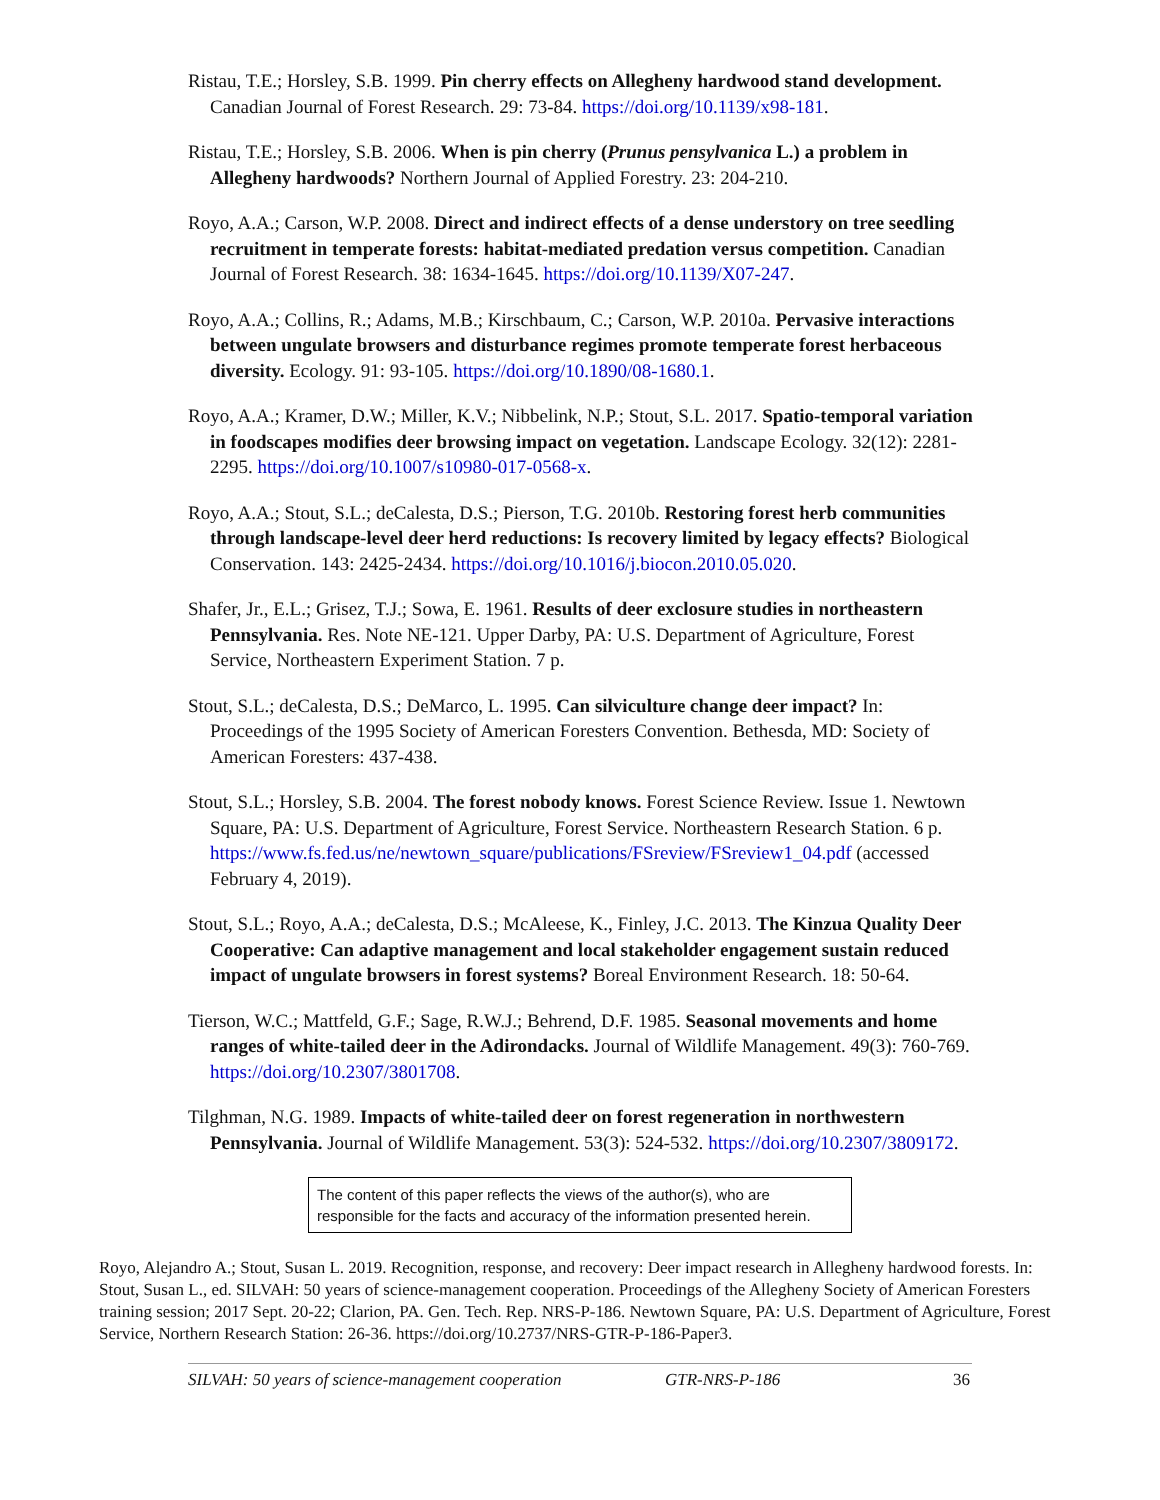Ristau, T.E.; Horsley, S.B. 1999. Pin cherry effects on Allegheny hardwood stand development. Canadian Journal of Forest Research. 29: 73-84. https://doi.org/10.1139/x98-181.
Ristau, T.E.; Horsley, S.B. 2006. When is pin cherry (Prunus pensylvanica L.) a problem in Allegheny hardwoods? Northern Journal of Applied Forestry. 23: 204-210.
Royo, A.A.; Carson, W.P. 2008. Direct and indirect effects of a dense understory on tree seedling recruitment in temperate forests: habitat-mediated predation versus competition. Canadian Journal of Forest Research. 38: 1634-1645. https://doi.org/10.1139/X07-247.
Royo, A.A.; Collins, R.; Adams, M.B.; Kirschbaum, C.; Carson, W.P. 2010a. Pervasive interactions between ungulate browsers and disturbance regimes promote temperate forest herbaceous diversity. Ecology. 91: 93-105. https://doi.org/10.1890/08-1680.1.
Royo, A.A.; Kramer, D.W.; Miller, K.V.; Nibbelink, N.P.; Stout, S.L. 2017. Spatio-temporal variation in foodscapes modifies deer browsing impact on vegetation. Landscape Ecology. 32(12): 2281-2295. https://doi.org/10.1007/s10980-017-0568-x.
Royo, A.A.; Stout, S.L.; deCalesta, D.S.; Pierson, T.G. 2010b. Restoring forest herb communities through landscape-level deer herd reductions: Is recovery limited by legacy effects? Biological Conservation. 143: 2425-2434. https://doi.org/10.1016/j.biocon.2010.05.020.
Shafer, Jr., E.L.; Grisez, T.J.; Sowa, E. 1961. Results of deer exclosure studies in northeastern Pennsylvania. Res. Note NE-121. Upper Darby, PA: U.S. Department of Agriculture, Forest Service, Northeastern Experiment Station. 7 p.
Stout, S.L.; deCalesta, D.S.; DeMarco, L. 1995. Can silviculture change deer impact? In: Proceedings of the 1995 Society of American Foresters Convention. Bethesda, MD: Society of American Foresters: 437-438.
Stout, S.L.; Horsley, S.B. 2004. The forest nobody knows. Forest Science Review. Issue 1. Newtown Square, PA: U.S. Department of Agriculture, Forest Service. Northeastern Research Station. 6 p. https://www.fs.fed.us/ne/newtown_square/publications/FSreview/FSreview1_04.pdf (accessed February 4, 2019).
Stout, S.L.; Royo, A.A.; deCalesta, D.S.; McAleese, K., Finley, J.C. 2013. The Kinzua Quality Deer Cooperative: Can adaptive management and local stakeholder engagement sustain reduced impact of ungulate browsers in forest systems? Boreal Environment Research. 18: 50-64.
Tierson, W.C.; Mattfeld, G.F.; Sage, R.W.J.; Behrend, D.F. 1985. Seasonal movements and home ranges of white-tailed deer in the Adirondacks. Journal of Wildlife Management. 49(3): 760-769. https://doi.org/10.2307/3801708.
Tilghman, N.G. 1989. Impacts of white-tailed deer on forest regeneration in northwestern Pennsylvania. Journal of Wildlife Management. 53(3): 524-532. https://doi.org/10.2307/3809172.
The content of this paper reflects the views of the author(s), who are responsible for the facts and accuracy of the information presented herein.
Royo, Alejandro A.; Stout, Susan L. 2019. Recognition, response, and recovery: Deer impact research in Allegheny hardwood forests. In: Stout, Susan L., ed. SILVAH: 50 years of science-management cooperation. Proceedings of the Allegheny Society of American Foresters training session; 2017 Sept. 20-22; Clarion, PA. Gen. Tech. Rep. NRS-P-186. Newtown Square, PA: U.S. Department of Agriculture, Forest Service, Northern Research Station: 26-36. https://doi.org/10.2737/NRS-GTR-P-186-Paper3.
SILVAH: 50 years of science-management cooperation GTR-NRS-P-186 36